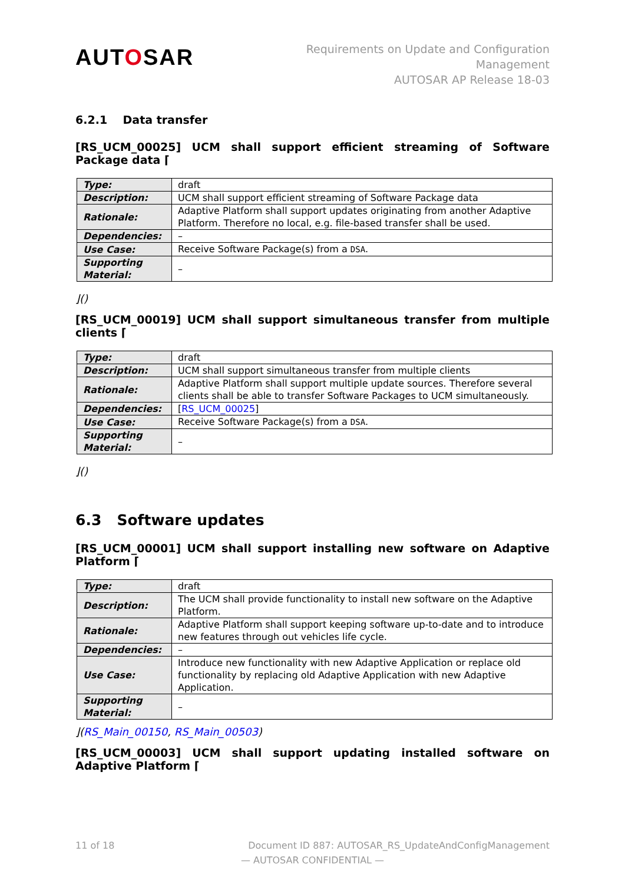AUTOSAR
Requirements on Update and Configuration
Management
AUTOSAR AP Release 18-03
6.2.1 Data transfer
[RS_UCM_00025] UCM shall support efficient streaming of Software Package data ⌈
| Type: | draft |
| Description: | UCM shall support efficient streaming of Software Package data |
| Rationale: | Adaptive Platform shall support updates originating from another Adaptive Platform. Therefore no local, e.g. file-based transfer shall be used. |
| Dependencies: | – |
| Use Case: | Receive Software Package(s) from a DSA . |
| Supporting Material: | – |
⌋()
[RS_UCM_00019] UCM shall support simultaneous transfer from multiple clients ⌈
| Type: | draft |
| Description: | UCM shall support simultaneous transfer from multiple clients |
| Rationale: | Adaptive Platform shall support multiple update sources. Therefore several clients shall be able to transfer Software Packages to UCM simultaneously. |
| Dependencies: | [ RS_UCM_00025 ] |
| Use Case: | Receive Software Package(s) from a DSA . |
| Supporting Material: | – |
⌋()
6.3 Software updates
[RS_UCM_00001] UCM shall support installing new software on Adaptive Platform ⌈
| Type: | draft |
| Description: | The UCM shall provide functionality to install new software on the Adaptive Platform. |
| Rationale: | Adaptive Platform shall support keeping software up-to-date and to introduce new features through out vehicles life cycle. |
| Dependencies: | – |
| Use Case: | Introduce new functionality with new Adaptive Application or replace old functionality by replacing old Adaptive Application with new Adaptive Application. |
| Supporting Material: | – |
⌋(RS_Main_00150, RS_Main_00503)
[RS_UCM_00003] UCM shall support updating installed software on Adaptive Platform ⌈
11 of 18 Document ID 887: AUTOSAR_RS_UpdateAndConfigManagement
— AUTOSAR CONFIDENTIAL —